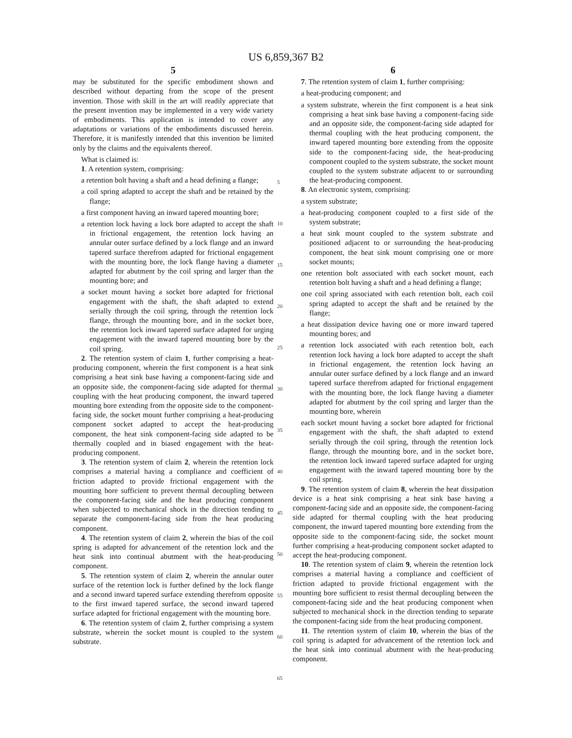US 6,859,367 B2
5
may be substituted for the specific embodiment shown and described without departing from the scope of the present invention. Those with skill in the art will readily appreciate that the present invention may be implemented in a very wide variety of embodiments. This application is intended to cover any adaptations or variations of the embodiments discussed herein. Therefore, it is manifestly intended that this invention be limited only by the claims and the equivalents thereof.
What is claimed is:
1. A retention system, comprising:
a retention bolt having a shaft and a head defining a flange;
a coil spring adapted to accept the shaft and be retained by the flange;
a first component having an inward tapered mounting bore;
a retention lock having a lock bore adapted to accept the shaft in frictional engagement, the retention lock having an annular outer surface defined by a lock flange and an inward tapered surface therefrom adapted for frictional engagement with the mounting bore, the lock flange having a diameter adapted for abutment by the coil spring and larger than the mounting bore; and
a socket mount having a socket bore adapted for frictional engagement with the shaft, the shaft adapted to extend serially through the coil spring, through the retention lock flange, through the mounting bore, and in the socket bore, the retention lock inward tapered surface adapted for urging engagement with the inward tapered mounting bore by the coil spring.
2. The retention system of claim 1, further comprising a heat-producing component, wherein the first component is a heat sink comprising a heat sink base having a component-facing side and an opposite side, the component-facing side adapted for thermal coupling with the heat producing component, the inward tapered mounting bore extending from the opposite side to the component-facing side, the socket mount further comprising a heat-producing component socket adapted to accept the heat-producing component, the heat sink component-facing side adapted to be thermally coupled and in biased engagement with the heat-producing component.
3. The retention system of claim 2, wherein the retention lock comprises a material having a compliance and coefficient of friction adapted to provide frictional engagement with the mounting bore sufficient to prevent thermal decoupling between the component-facing side and the heat producing component when subjected to mechanical shock in the direction tending to separate the component-facing side from the heat producing component.
4. The retention system of claim 2, wherein the bias of the coil spring is adapted for advancement of the retention lock and the heat sink into continual abutment with the heat-producing component.
5. The retention system of claim 2, wherein the annular outer surface of the retention lock is further defined by the lock flange and a second inward tapered surface extending therefrom opposite to the first inward tapered surface, the second inward tapered surface adapted for frictional engagement with the mounting bore.
6. The retention system of claim 2, further comprising a system substrate, wherein the socket mount is coupled to the system substrate.
5
10
15
20
25
30
35
40
45
50
55
60
65
6
7. The retention system of claim 1, further comprising:
a heat-producing component; and
a system substrate, wherein the first component is a heat sink comprising a heat sink base having a component-facing side and an opposite side, the component-facing side adapted for thermal coupling with the heat producing component, the inward tapered mounting bore extending from the opposite side to the component-facing side, the heat-producing component coupled to the system substrate, the socket mount coupled to the system substrate adjacent to or surrounding the heat-producing component.
8. An electronic system, comprising:
a system substrate;
a heat-producing component coupled to a first side of the system substrate;
a heat sink mount coupled to the system substrate and positioned adjacent to or surrounding the heat-producing component, the heat sink mount comprising one or more socket mounts;
one retention bolt associated with each socket mount, each retention bolt having a shaft and a head defining a flange;
one coil spring associated with each retention bolt, each coil spring adapted to accept the shaft and be retained by the flange;
a heat dissipation device having one or more inward tapered mounting bores; and
a retention lock associated with each retention bolt, each retention lock having a lock bore adapted to accept the shaft in frictional engagement, the retention lock having an annular outer surface defined by a lock flange and an inward tapered surface therefrom adapted for frictional engagement with the mounting bore, the lock flange having a diameter adapted for abutment by the coil spring and larger than the mounting bore, wherein
each socket mount having a socket bore adapted for frictional engagement with the shaft, the shaft adapted to extend serially through the coil spring, through the retention lock flange, through the mounting bore, and in the socket bore, the retention lock inward tapered surface adapted for urging engagement with the inward tapered mounting bore by the coil spring.
9. The retention system of claim 8, wherein the heat dissipation device is a heat sink comprising a heat sink base having a component-facing side and an opposite side, the component-facing side adapted for thermal coupling with the heat producing component, the inward tapered mounting bore extending from the opposite side to the component-facing side, the socket mount further comprising a heat-producing component socket adapted to accept the heat-producing component.
10. The retention system of claim 9, wherein the retention lock comprises a material having a compliance and coefficient of friction adapted to provide frictional engagement with the mounting bore sufficient to resist thermal decoupling between the component-facing side and the heat producing component when subjected to mechanical shock in the direction tending to separate the component-facing side from the heat producing component.
11. The retention system of claim 10, wherein the bias of the coil spring is adapted for advancement of the retention lock and the heat sink into continual abutment with the heat-producing component.